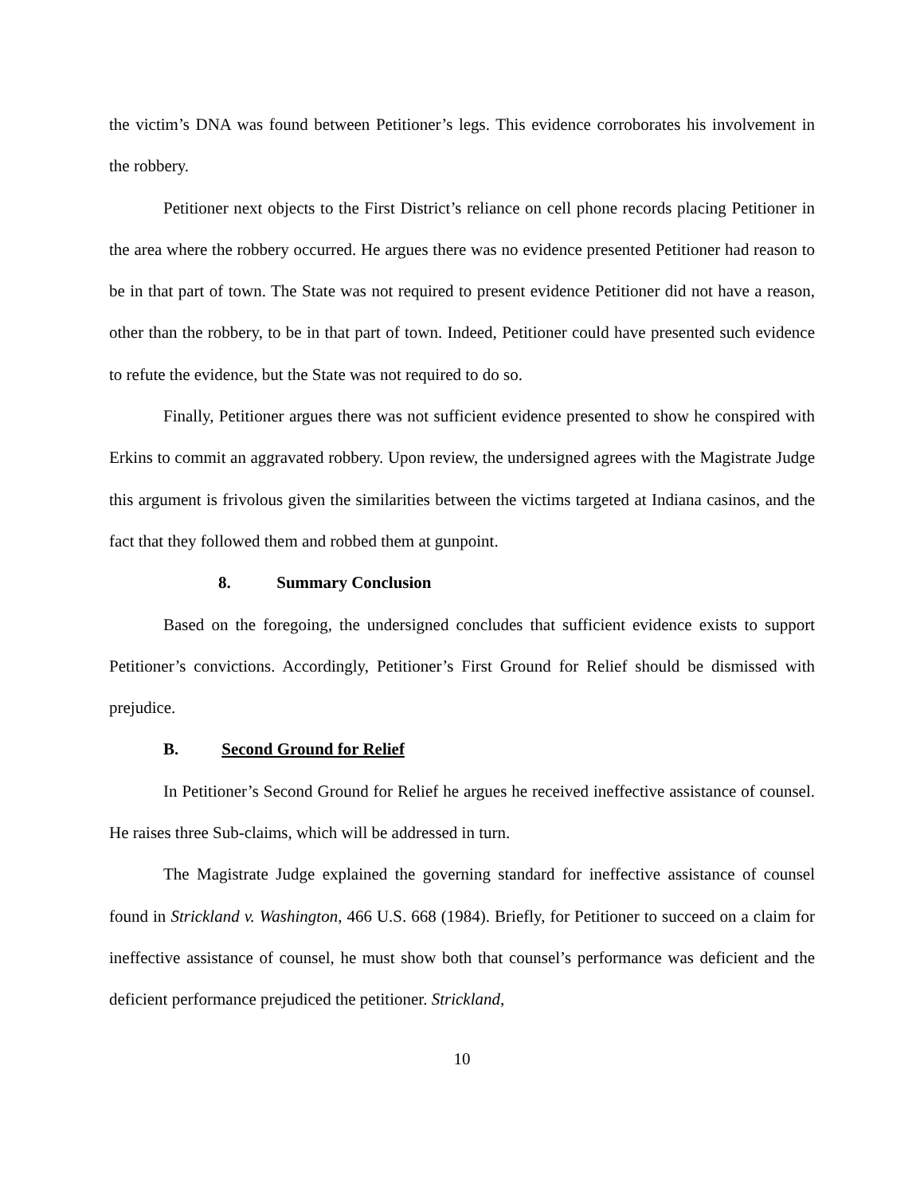the victim’s DNA was found between Petitioner’s legs. This evidence corroborates his involvement in the robbery.
Petitioner next objects to the First District’s reliance on cell phone records placing Petitioner in the area where the robbery occurred. He argues there was no evidence presented Petitioner had reason to be in that part of town. The State was not required to present evidence Petitioner did not have a reason, other than the robbery, to be in that part of town. Indeed, Petitioner could have presented such evidence to refute the evidence, but the State was not required to do so.
Finally, Petitioner argues there was not sufficient evidence presented to show he conspired with Erkins to commit an aggravated robbery. Upon review, the undersigned agrees with the Magistrate Judge this argument is frivolous given the similarities between the victims targeted at Indiana casinos, and the fact that they followed them and robbed them at gunpoint.
8. Summary Conclusion
Based on the foregoing, the undersigned concludes that sufficient evidence exists to support Petitioner’s convictions. Accordingly, Petitioner’s First Ground for Relief should be dismissed with prejudice.
B. Second Ground for Relief
In Petitioner’s Second Ground for Relief he argues he received ineffective assistance of counsel. He raises three Sub-claims, which will be addressed in turn.
The Magistrate Judge explained the governing standard for ineffective assistance of counsel found in Strickland v. Washington, 466 U.S. 668 (1984). Briefly, for Petitioner to succeed on a claim for ineffective assistance of counsel, he must show both that counsel’s performance was deficient and the deficient performance prejudiced the petitioner. Strickland,
10